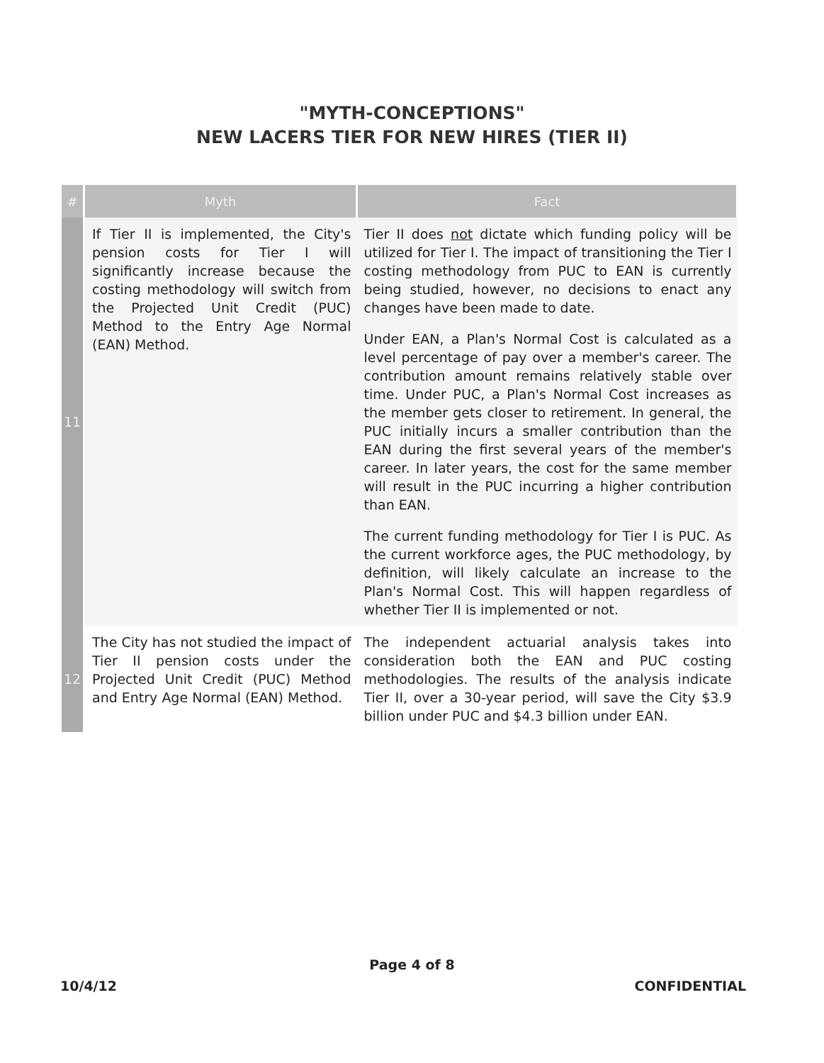"MYTH-CONCEPTIONS"
NEW LACERS TIER FOR NEW HIRES (TIER II)
| # | Myth | Fact |
| --- | --- | --- |
| 11 | If Tier II is implemented, the City's pension costs for Tier I will significantly increase because the costing methodology will switch from the Projected Unit Credit (PUC) Method to the Entry Age Normal (EAN) Method. | Tier II does not dictate which funding policy will be utilized for Tier I. The impact of transitioning the Tier I costing methodology from PUC to EAN is currently being studied, however, no decisions to enact any changes have been made to date. Under EAN, a Plan's Normal Cost is calculated as a level percentage of pay over a member's career. The contribution amount remains relatively stable over time. Under PUC, a Plan's Normal Cost increases as the member gets closer to retirement. In general, the PUC initially incurs a smaller contribution than the EAN during the first several years of the member's career. In later years, the cost for the same member will result in the PUC incurring a higher contribution than EAN. The current funding methodology for Tier I is PUC. As the current workforce ages, the PUC methodology, by definition, will likely calculate an increase to the Plan's Normal Cost. This will happen regardless of whether Tier II is implemented or not. |
| 12 | The City has not studied the impact of Tier II pension costs under the Projected Unit Credit (PUC) Method and Entry Age Normal (EAN) Method. | The independent actuarial analysis takes into consideration both the EAN and PUC costing methodologies. The results of the analysis indicate Tier II, over a 30-year period, will save the City $3.9 billion under PUC and $4.3 billion under EAN. |
Page 4 of 8
10/4/12 CONFIDENTIAL